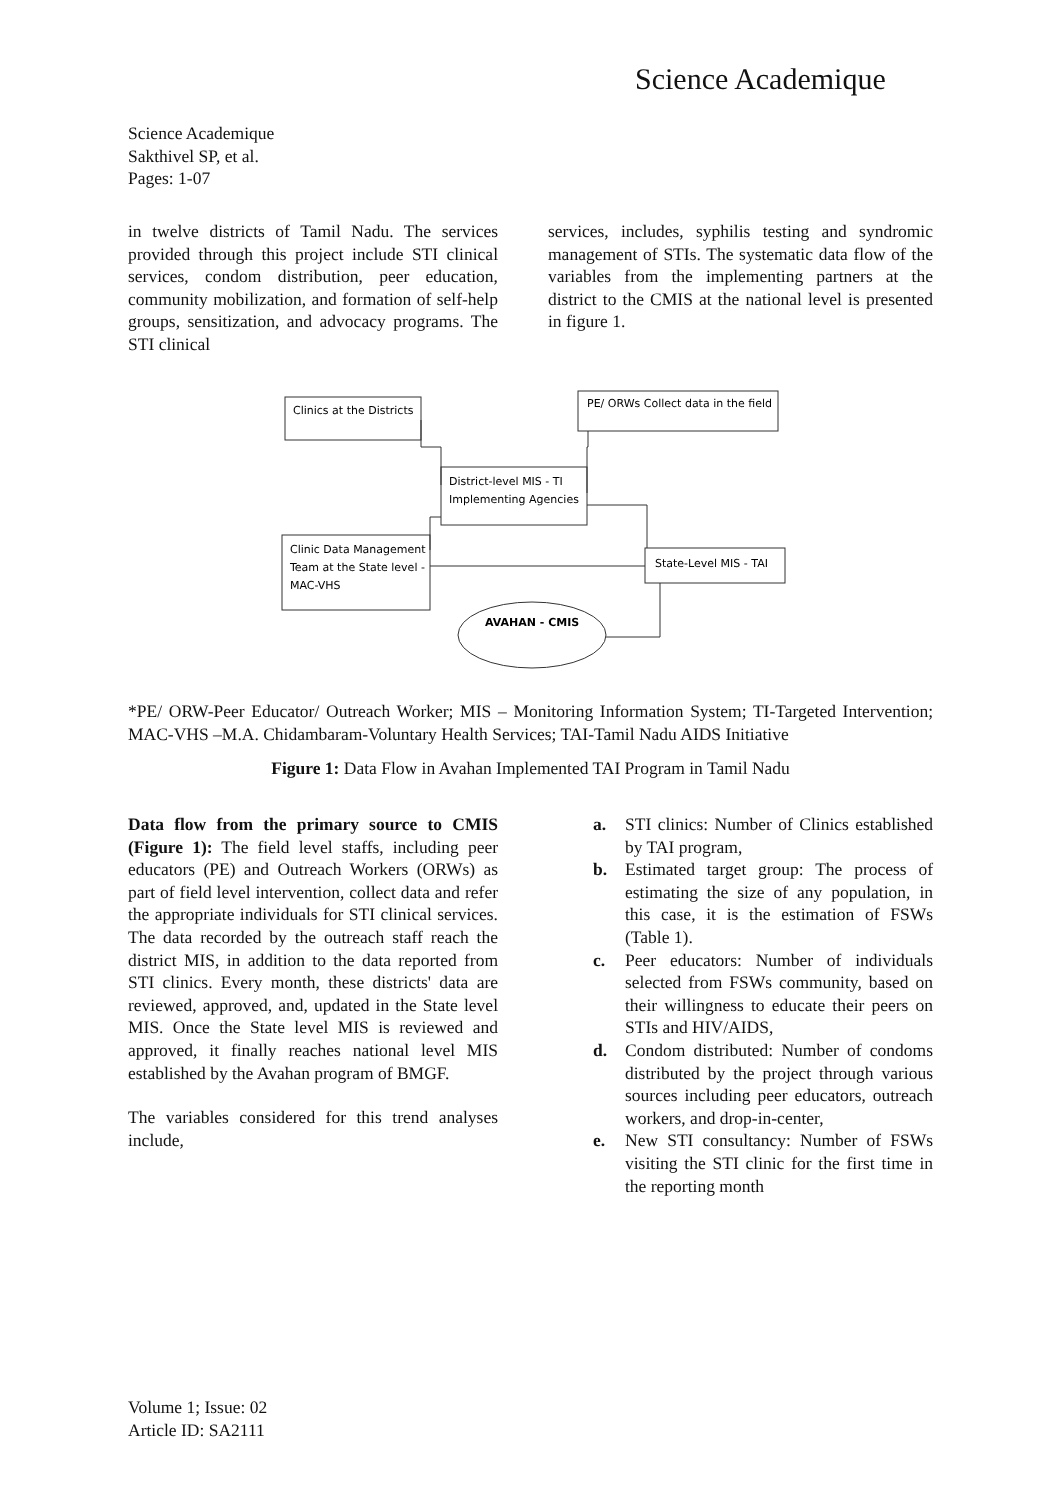Science Academique
Science Academique
Sakthivel SP, et al.
Pages: 1-07
in twelve districts of Tamil Nadu. The services provided through this project include STI clinical services, condom distribution, peer education, community mobilization, and formation of self-help groups, sensitization, and advocacy programs. The STI clinical
services, includes, syphilis testing and syndromic management of STIs. The systematic data flow of the variables from the implementing partners at the district to the CMIS at the national level is presented in figure 1.
Clinics at the Districts
PE/ ORWs Collect data in the field
District-level MIS - TI
Implementing Agencies
Clinic Data Management
Team at the State level -
MAC-VHS
State-Level MIS - TAI
AVAHAN - CMIS
*PE/ ORW-Peer Educator/ Outreach Worker; MIS – Monitoring Information System; TI-Targeted Intervention; MAC-VHS –M.A. Chidambaram-Voluntary Health Services; TAI-Tamil Nadu AIDS Initiative
Figure 1: Data Flow in Avahan Implemented TAI Program in Tamil Nadu
Data flow from the primary source to CMIS (Figure 1): The field level staffs, including peer educators (PE) and Outreach Workers (ORWs) as part of field level intervention, collect data and refer the appropriate individuals for STI clinical services. The data recorded by the outreach staff reach the district MIS, in addition to the data reported from STI clinics. Every month, these districts' data are reviewed, approved, and, updated in the State level MIS. Once the State level MIS is reviewed and approved, it finally reaches national level MIS established by the Avahan program of BMGF.
The variables considered for this trend analyses include,
a. STI clinics: Number of Clinics established by TAI program,
b. Estimated target group: The process of estimating the size of any population, in this case, it is the estimation of FSWs (Table 1).
c. Peer educators: Number of individuals selected from FSWs community, based on their willingness to educate their peers on STIs and HIV/AIDS,
d. Condom distributed: Number of condoms distributed by the project through various sources including peer educators, outreach workers, and drop-in-center,
e. New STI consultancy: Number of FSWs visiting the STI clinic for the first time in the reporting month
Volume 1; Issue: 02
Article ID: SA2111